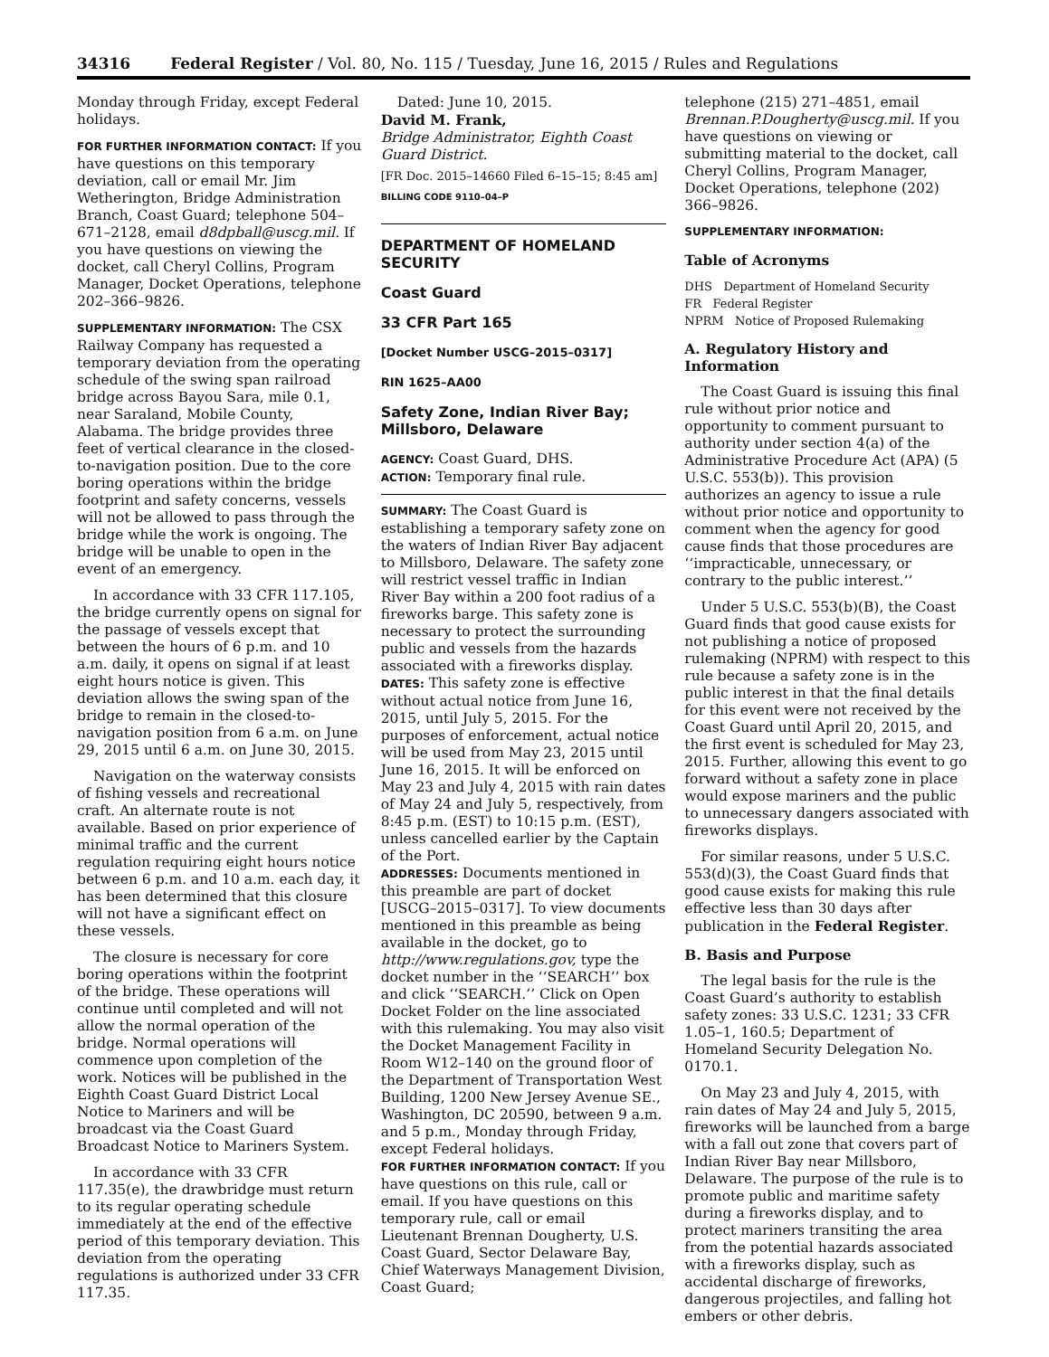34316 Federal Register / Vol. 80, No. 115 / Tuesday, June 16, 2015 / Rules and Regulations
Monday through Friday, except Federal holidays.
FOR FURTHER INFORMATION CONTACT: If you have questions on this temporary deviation, call or email Mr. Jim Wetherington, Bridge Administration Branch, Coast Guard; telephone 504–671–2128, email d8dpball@uscg.mil. If you have questions on viewing the docket, call Cheryl Collins, Program Manager, Docket Operations, telephone 202–366–9826.
SUPPLEMENTARY INFORMATION: The CSX Railway Company has requested a temporary deviation from the operating schedule of the swing span railroad bridge across Bayou Sara, mile 0.1, near Saraland, Mobile County, Alabama. The bridge provides three feet of vertical clearance in the closed-to-navigation position. Due to the core boring operations within the bridge footprint and safety concerns, vessels will not be allowed to pass through the bridge while the work is ongoing. The bridge will be unable to open in the event of an emergency.
In accordance with 33 CFR 117.105, the bridge currently opens on signal for the passage of vessels except that between the hours of 6 p.m. and 10 a.m. daily, it opens on signal if at least eight hours notice is given. This deviation allows the swing span of the bridge to remain in the closed-to-navigation position from 6 a.m. on June 29, 2015 until 6 a.m. on June 30, 2015.
Navigation on the waterway consists of fishing vessels and recreational craft. An alternate route is not available. Based on prior experience of minimal traffic and the current regulation requiring eight hours notice between 6 p.m. and 10 a.m. each day, it has been determined that this closure will not have a significant effect on these vessels.
The closure is necessary for core boring operations within the footprint of the bridge. These operations will continue until completed and will not allow the normal operation of the bridge. Normal operations will commence upon completion of the work. Notices will be published in the Eighth Coast Guard District Local Notice to Mariners and will be broadcast via the Coast Guard Broadcast Notice to Mariners System.
In accordance with 33 CFR 117.35(e), the drawbridge must return to its regular operating schedule immediately at the end of the effective period of this temporary deviation. This deviation from the operating regulations is authorized under 33 CFR 117.35.
Dated: June 10, 2015.
David M. Frank,
Bridge Administrator, Eighth Coast Guard District.
[FR Doc. 2015–14660 Filed 6–15–15; 8:45 am]
BILLING CODE 9110–04–P
DEPARTMENT OF HOMELAND SECURITY
Coast Guard
33 CFR Part 165
[Docket Number USCG–2015–0317]
RIN 1625–AA00
Safety Zone, Indian River Bay; Millsboro, Delaware
AGENCY: Coast Guard, DHS.
ACTION: Temporary final rule.
SUMMARY: The Coast Guard is establishing a temporary safety zone on the waters of Indian River Bay adjacent to Millsboro, Delaware. The safety zone will restrict vessel traffic in Indian River Bay within a 200 foot radius of a fireworks barge. This safety zone is necessary to protect the surrounding public and vessels from the hazards associated with a fireworks display.
DATES: This safety zone is effective without actual notice from June 16, 2015, until July 5, 2015. For the purposes of enforcement, actual notice will be used from May 23, 2015 until June 16, 2015. It will be enforced on May 23 and July 4, 2015 with rain dates of May 24 and July 5, respectively, from 8:45 p.m. (EST) to 10:15 p.m. (EST), unless cancelled earlier by the Captain of the Port.
ADDRESSES: Documents mentioned in this preamble are part of docket [USCG–2015–0317]. To view documents mentioned in this preamble as being available in the docket, go to http://www.regulations.gov, type the docket number in the ‘‘SEARCH’’ box and click ‘‘SEARCH.’’ Click on Open Docket Folder on the line associated with this rulemaking. You may also visit the Docket Management Facility in Room W12–140 on the ground floor of the Department of Transportation West Building, 1200 New Jersey Avenue SE., Washington, DC 20590, between 9 a.m. and 5 p.m., Monday through Friday, except Federal holidays.
FOR FURTHER INFORMATION CONTACT: If you have questions on this rule, call or email. If you have questions on this temporary rule, call or email Lieutenant Brennan Dougherty, U.S. Coast Guard, Sector Delaware Bay, Chief Waterways Management Division, Coast Guard;
telephone (215) 271–4851, email Brennan.P.Dougherty@uscg.mil. If you have questions on viewing or submitting material to the docket, call Cheryl Collins, Program Manager, Docket Operations, telephone (202) 366–9826.
SUPPLEMENTARY INFORMATION:
Table of Acronyms
DHS Department of Homeland Security
FR Federal Register
NPRM Notice of Proposed Rulemaking
A. Regulatory History and Information
The Coast Guard is issuing this final rule without prior notice and opportunity to comment pursuant to authority under section 4(a) of the Administrative Procedure Act (APA) (5 U.S.C. 553(b)). This provision authorizes an agency to issue a rule without prior notice and opportunity to comment when the agency for good cause finds that those procedures are ‘‘impracticable, unnecessary, or contrary to the public interest.’’
Under 5 U.S.C. 553(b)(B), the Coast Guard finds that good cause exists for not publishing a notice of proposed rulemaking (NPRM) with respect to this rule because a safety zone is in the public interest in that the final details for this event were not received by the Coast Guard until April 20, 2015, and the first event is scheduled for May 23, 2015. Further, allowing this event to go forward without a safety zone in place would expose mariners and the public to unnecessary dangers associated with fireworks displays.
For similar reasons, under 5 U.S.C. 553(d)(3), the Coast Guard finds that good cause exists for making this rule effective less than 30 days after publication in the Federal Register.
B. Basis and Purpose
The legal basis for the rule is the Coast Guard’s authority to establish safety zones: 33 U.S.C. 1231; 33 CFR 1.05–1, 160.5; Department of Homeland Security Delegation No. 0170.1.
On May 23 and July 4, 2015, with rain dates of May 24 and July 5, 2015, fireworks will be launched from a barge with a fall out zone that covers part of Indian River Bay near Millsboro, Delaware. The purpose of the rule is to promote public and maritime safety during a fireworks display, and to protect mariners transiting the area from the potential hazards associated with a fireworks display, such as accidental discharge of fireworks, dangerous projectiles, and falling hot embers or other debris.